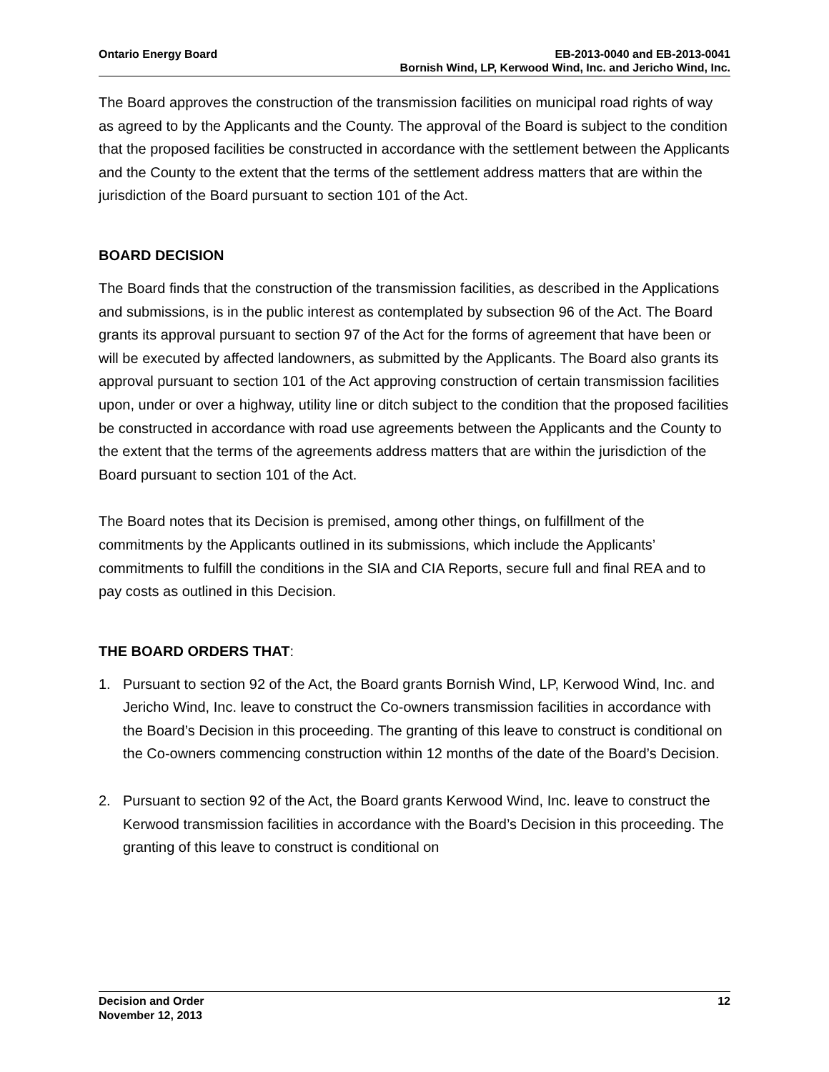Ontario Energy Board EB-2013-0040 and EB-2013-0041
Bornish Wind, LP, Kerwood Wind, Inc. and Jericho Wind, Inc.
The Board approves the construction of the transmission facilities on municipal road rights of way as agreed to by the Applicants and the County. The approval of the Board is subject to the condition that the proposed facilities be constructed in accordance with the settlement between the Applicants and the County to the extent that the terms of the settlement address matters that are within the jurisdiction of the Board pursuant to section 101 of the Act.
BOARD DECISION
The Board finds that the construction of the transmission facilities, as described in the Applications and submissions, is in the public interest as contemplated by subsection 96 of the Act. The Board grants its approval pursuant to section 97 of the Act for the forms of agreement that have been or will be executed by affected landowners, as submitted by the Applicants. The Board also grants its approval pursuant to section 101 of the Act approving construction of certain transmission facilities upon, under or over a highway, utility line or ditch subject to the condition that the proposed facilities be constructed in accordance with road use agreements between the Applicants and the County to the extent that the terms of the agreements address matters that are within the jurisdiction of the Board pursuant to section 101 of the Act.
The Board notes that its Decision is premised, among other things, on fulfillment of the commitments by the Applicants outlined in its submissions, which include the Applicants’ commitments to fulfill the conditions in the SIA and CIA Reports, secure full and final REA and to pay costs as outlined in this Decision.
THE BOARD ORDERS THAT:
1. Pursuant to section 92 of the Act, the Board grants Bornish Wind, LP, Kerwood Wind, Inc. and Jericho Wind, Inc. leave to construct the Co-owners transmission facilities in accordance with the Board’s Decision in this proceeding. The granting of this leave to construct is conditional on the Co-owners commencing construction within 12 months of the date of the Board’s Decision.
2. Pursuant to section 92 of the Act, the Board grants Kerwood Wind, Inc. leave to construct the Kerwood transmission facilities in accordance with the Board’s Decision in this proceeding. The granting of this leave to construct is conditional on
Decision and Order
November 12, 2013
12